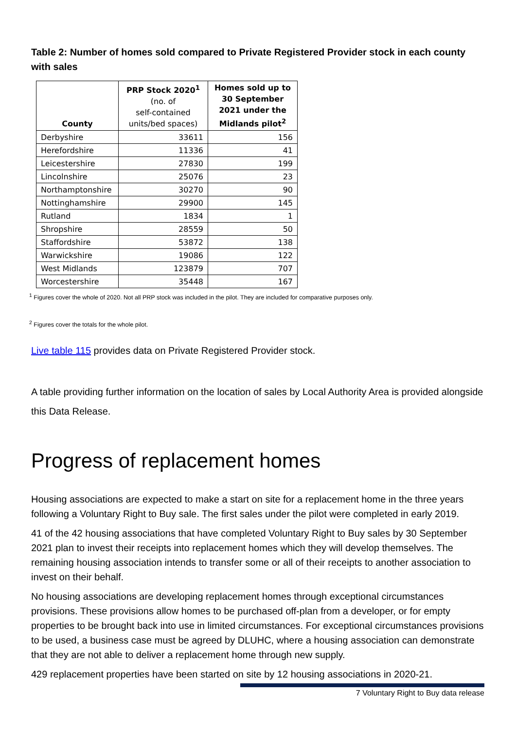Table 2: Number of homes sold compared to Private Registered Provider stock in each county with sales
| County | PRP Stock 2020<sup>1</sup> (no. of self-contained units/bed spaces) | Homes sold up to 30 September 2021 under the Midlands pilot<sup>2</sup> |
| --- | --- | --- |
| Derbyshire | 33611 | 156 |
| Herefordshire | 11336 | 41 |
| Leicestershire | 27830 | 199 |
| Lincolnshire | 25076 | 23 |
| Northamptonshire | 30270 | 90 |
| Nottinghamshire | 29900 | 145 |
| Rutland | 1834 | 1 |
| Shropshire | 28559 | 50 |
| Staffordshire | 53872 | 138 |
| Warwickshire | 19086 | 122 |
| West Midlands | 123879 | 707 |
| Worcestershire | 35448 | 167 |
<sup>1</sup> Figures cover the whole of 2020. Not all PRP stock was included in the pilot. They are included for comparative purposes only.
<sup>2</sup> Figures cover the totals for the whole pilot.
Live table 115 provides data on Private Registered Provider stock.
A table providing further information on the location of sales by Local Authority Area is provided alongside this Data Release.
Progress of replacement homes
Housing associations are expected to make a start on site for a replacement home in the three years following a Voluntary Right to Buy sale. The first sales under the pilot were completed in early 2019.
41 of the 42 housing associations that have completed Voluntary Right to Buy sales by 30 September 2021 plan to invest their receipts into replacement homes which they will develop themselves. The remaining housing association intends to transfer some or all of their receipts to another association to invest on their behalf.
No housing associations are developing replacement homes through exceptional circumstances provisions. These provisions allow homes to be purchased off-plan from a developer, or for empty properties to be brought back into use in limited circumstances. For exceptional circumstances provisions to be used, a business case must be agreed by DLUHC, where a housing association can demonstrate that they are not able to deliver a replacement home through new supply.
429 replacement properties have been started on site by 12 housing associations in 2020-21.
7 Voluntary Right to Buy data release